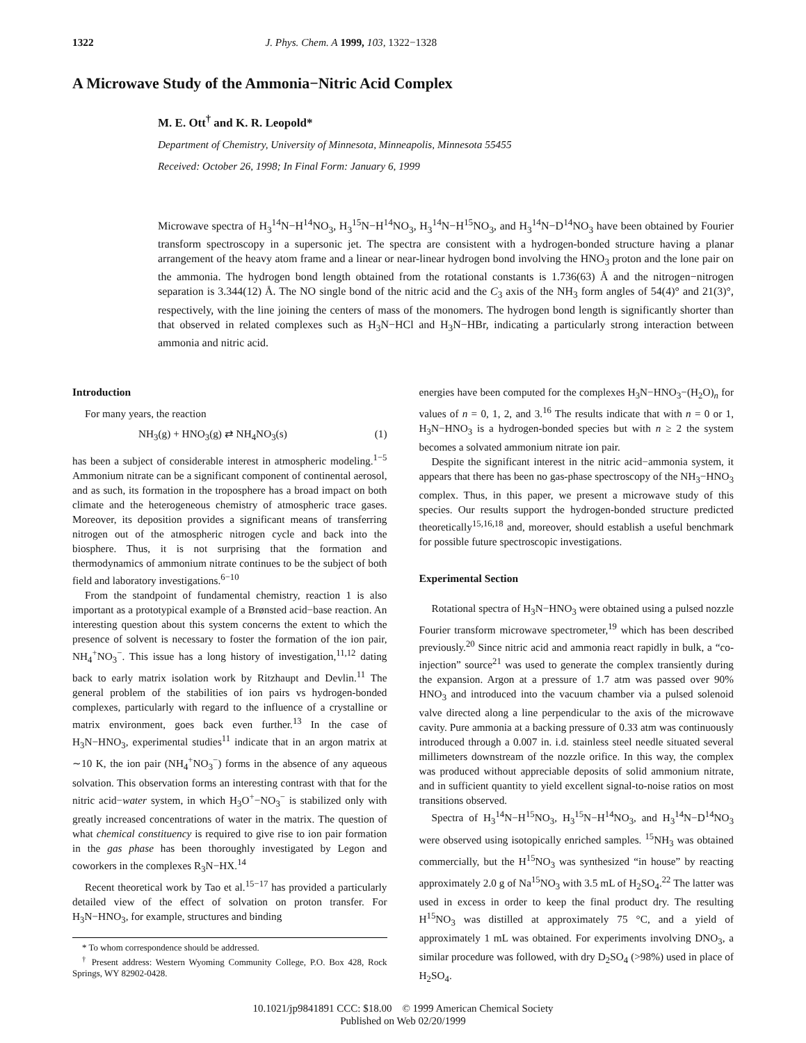1322 J. Phys. Chem. A 1999, 103, 1322−1328
A Microwave Study of the Ammonia−Nitric Acid Complex
M. E. Ott<sup>†</sup> and K. R. Leopold*
Department of Chemistry, University of Minnesota, Minneapolis, Minnesota 55455
Received: October 26, 1998; In Final Form: January 6, 1999
Microwave spectra of H<sub>3</sub><sup>14</sup>N−H<sup>14</sup>NO<sub>3</sub>, H<sub>3</sub><sup>15</sup>N−H<sup>14</sup>NO<sub>3</sub>, H<sub>3</sub><sup>14</sup>N−H<sup>15</sup>NO<sub>3</sub>, and H<sub>3</sub><sup>14</sup>N−D<sup>14</sup>NO<sub>3</sub> have been obtained by Fourier transform spectroscopy in a supersonic jet. The spectra are consistent with a hydrogen-bonded structure having a planar arrangement of the heavy atom frame and a linear or near-linear hydrogen bond involving the HNO<sub>3</sub> proton and the lone pair on the ammonia. The hydrogen bond length obtained from the rotational constants is 1.736(63) Å and the nitrogen−nitrogen separation is 3.344(12) Å. The NO single bond of the nitric acid and the C<sub>3</sub> axis of the NH<sub>3</sub> form angles of 54(4)° and 21(3)°, respectively, with the line joining the centers of mass of the monomers. The hydrogen bond length is significantly shorter than that observed in related complexes such as H<sub>3</sub>N−HCl and H<sub>3</sub>N−HBr, indicating a particularly strong interaction between ammonia and nitric acid.
Introduction
For many years, the reaction
NH<sub>3</sub>(g) + HNO<sub>3</sub>(g) ⇄ NH<sub>4</sub>NO<sub>3</sub>(s) (1)
has been a subject of considerable interest in atmospheric modeling.<sup>1−5</sup> Ammonium nitrate can be a significant component of continental aerosol, and as such, its formation in the troposphere has a broad impact on both climate and the heterogeneous chemistry of atmospheric trace gases. Moreover, its deposition provides a significant means of transferring nitrogen out of the atmospheric nitrogen cycle and back into the biosphere. Thus, it is not surprising that the formation and thermodynamics of ammonium nitrate continues to be the subject of both field and laboratory investigations.<sup>6−10</sup>
From the standpoint of fundamental chemistry, reaction 1 is also important as a prototypical example of a Brønsted acid−base reaction. An interesting question about this system concerns the extent to which the presence of solvent is necessary to foster the formation of the ion pair, NH<sub>4</sub><sup>+</sup>NO<sub>3</sub><sup>−</sup>. This issue has a long history of investigation,<sup>11,12</sup> dating back to early matrix isolation work by Ritzhaupt and Devlin.<sup>11</sup> The general problem of the stabilities of ion pairs vs hydrogen-bonded complexes, particularly with regard to the influence of a crystalline or matrix environment, goes back even further.<sup>13</sup> In the case of H<sub>3</sub>N−HNO<sub>3</sub>, experimental studies<sup>11</sup> indicate that in an argon matrix at ∼10 K, the ion pair (NH<sub>4</sub><sup>+</sup>NO<sub>3</sub><sup>−</sup>) forms in the absence of any aqueous solvation. This observation forms an interesting contrast with that for the nitric acid−water system, in which H<sub>3</sub>O<sup>+</sup>−NO<sub>3</sub><sup>−</sup> is stabilized only with greatly increased concentrations of water in the matrix. The question of what chemical constituency is required to give rise to ion pair formation in the gas phase has been thoroughly investigated by Legon and coworkers in the complexes R<sub>3</sub>N−HX.<sup>14</sup>
Recent theoretical work by Tao et al.<sup>15−17</sup> has provided a particularly detailed view of the effect of solvation on proton transfer. For H<sub>3</sub>N−HNO<sub>3</sub>, for example, structures and binding
* To whom correspondence should be addressed.
<sup>†</sup> Present address: Western Wyoming Community College, P.O. Box 428, Rock Springs, WY 82902-0428.
energies have been computed for the complexes H<sub>3</sub>N−HNO<sub>3</sub>−(H<sub>2</sub>O)<sub>n</sub> for values of n = 0, 1, 2, and 3.<sup>16</sup> The results indicate that with n = 0 or 1, H<sub>3</sub>N−HNO<sub>3</sub> is a hydrogen-bonded species but with n ≥ 2 the system becomes a solvated ammonium nitrate ion pair.
Despite the significant interest in the nitric acid−ammonia system, it appears that there has been no gas-phase spectroscopy of the NH<sub>3</sub>−HNO<sub>3</sub> complex. Thus, in this paper, we present a microwave study of this species. Our results support the hydrogen-bonded structure predicted theoretically<sup>15,16,18</sup> and, moreover, should establish a useful benchmark for possible future spectroscopic investigations.
Experimental Section
Rotational spectra of H<sub>3</sub>N−HNO<sub>3</sub> were obtained using a pulsed nozzle Fourier transform microwave spectrometer,<sup>19</sup> which has been described previously.<sup>20</sup> Since nitric acid and ammonia react rapidly in bulk, a “co-injection” source<sup>21</sup> was used to generate the complex transiently during the expansion. Argon at a pressure of 1.7 atm was passed over 90% HNO<sub>3</sub> and introduced into the vacuum chamber via a pulsed solenoid valve directed along a line perpendicular to the axis of the microwave cavity. Pure ammonia at a backing pressure of 0.33 atm was continuously introduced through a 0.007 in. i.d. stainless steel needle situated several millimeters downstream of the nozzle orifice. In this way, the complex was produced without appreciable deposits of solid ammonium nitrate, and in sufficient quantity to yield excellent signal-to-noise ratios on most transitions observed.
Spectra of H<sub>3</sub><sup>14</sup>N−H<sup>15</sup>NO<sub>3</sub>, H<sub>3</sub><sup>15</sup>N−H<sup>14</sup>NO<sub>3</sub>, and H<sub>3</sub><sup>14</sup>N−D<sup>14</sup>NO<sub>3</sub> were observed using isotopically enriched samples. <sup>15</sup>NH<sub>3</sub> was obtained commercially, but the H<sup>15</sup>NO<sub>3</sub> was synthesized “in house” by reacting approximately 2.0 g of Na<sup>15</sup>NO<sub>3</sub> with 3.5 mL of H<sub>2</sub>SO<sub>4</sub>.<sup>22</sup> The latter was used in excess in order to keep the final product dry. The resulting H<sup>15</sup>NO<sub>3</sub> was distilled at approximately 75 °C, and a yield of approximately 1 mL was obtained. For experiments involving DNO<sub>3</sub>, a similar procedure was followed, with dry D<sub>2</sub>SO<sub>4</sub> (>98%) used in place of H<sub>2</sub>SO<sub>4</sub>.
10.1021/jp9841891 CCC: $18.00 © 1999 American Chemical Society
Published on Web 02/20/1999